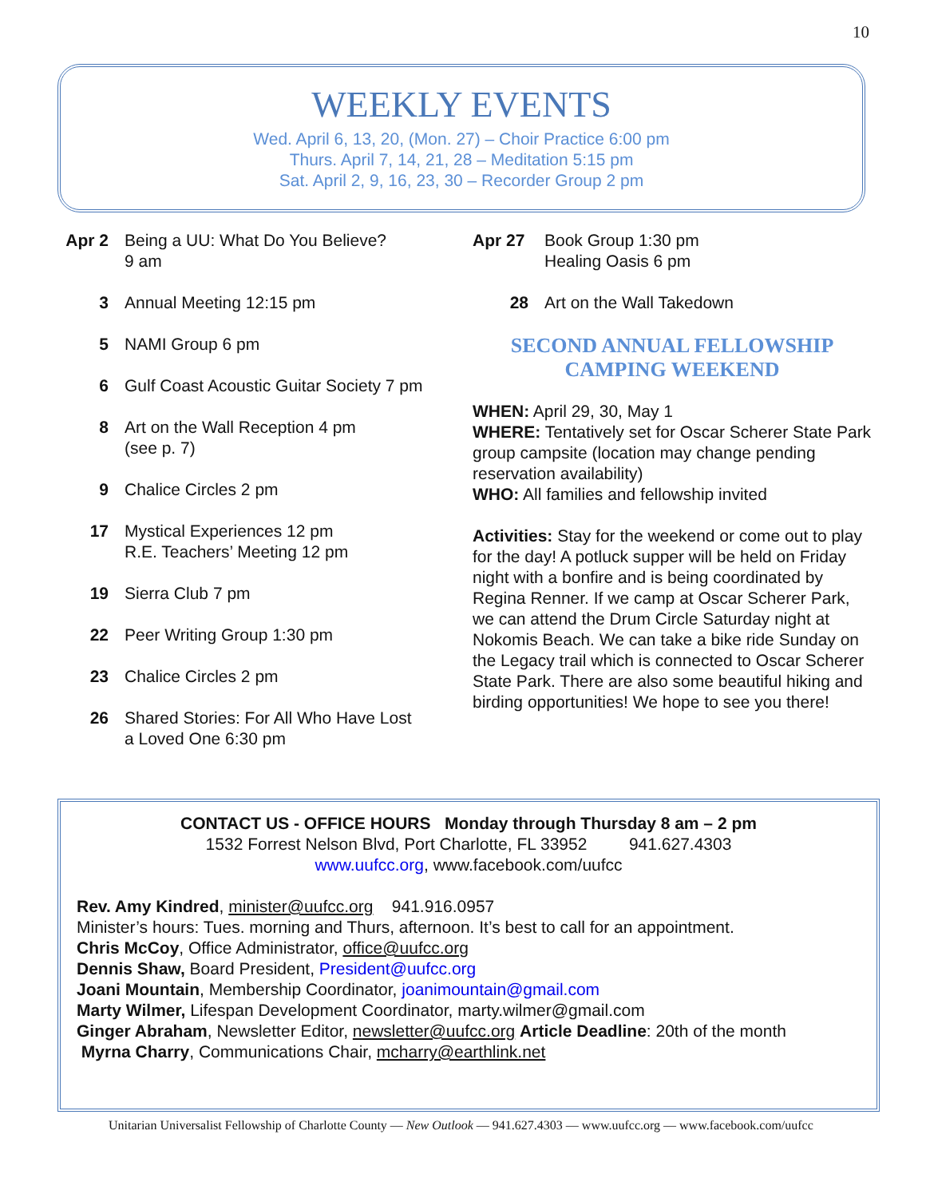10
WEEKLY EVENTS
Wed. April 6, 13, 20, (Mon. 27) – Choir Practice 6:00 pm
Thurs. April 7, 14, 21, 28 – Meditation 5:15 pm
Sat. April 2, 9, 16, 23, 30 – Recorder Group 2 pm
Apr 2 Being a UU: What Do You Believe?
9 am
3 Annual Meeting 12:15 pm
5 NAMI Group 6 pm
6 Gulf Coast Acoustic Guitar Society 7 pm
8 Art on the Wall Reception 4 pm
(see p. 7)
9 Chalice Circles 2 pm
17 Mystical Experiences 12 pm
R.E. Teachers’ Meeting 12 pm
19 Sierra Club 7 pm
22 Peer Writing Group 1:30 pm
23 Chalice Circles 2 pm
26 Shared Stories: For All Who Have Lost
a Loved One 6:30 pm
Apr 27 Book Group 1:30 pm
Healing Oasis 6 pm
28 Art on the Wall Takedown
SECOND ANNUAL FELLOWSHIP
CAMPING WEEKEND
WHEN: April 29, 30, May 1
WHERE: Tentatively set for Oscar Scherer State Park group campsite (location may change pending reservation availability)
WHO: All families and fellowship invited
Activities: Stay for the weekend or come out to play for the day! A potluck supper will be held on Friday night with a bonfire and is being coordinated by Regina Renner. If we camp at Oscar Scherer Park, we can attend the Drum Circle Saturday night at Nokomis Beach. We can take a bike ride Sunday on the Legacy trail which is connected to Oscar Scherer State Park. There are also some beautiful hiking and birding opportunities! We hope to see you there!
CONTACT US - OFFICE HOURS Monday through Thursday 8 am – 2 pm
1532 Forrest Nelson Blvd, Port Charlotte, FL 33952 941.627.4303
www.uufcc.org, www.facebook.com/uufcc
Rev. Amy Kindred, minister@uufcc.org 941.916.0957
Minister’s hours: Tues. morning and Thurs, afternoon. It’s best to call for an appointment.
Chris McCoy, Office Administrator, office@uufcc.org
Dennis Shaw, Board President, President@uufcc.org
Joani Mountain, Membership Coordinator, joanimountain@gmail.com
Marty Wilmer, Lifespan Development Coordinator, marty.wilmer@gmail.com
Ginger Abraham, Newsletter Editor, newsletter@uufcc.org Article Deadline: 20th of the month
Myrna Charry, Communications Chair, mcharry@earthlink.net
Unitarian Universalist Fellowship of Charlotte County — New Outlook — 941.627.4303 — www.uufcc.org — www.facebook.com/uufcc